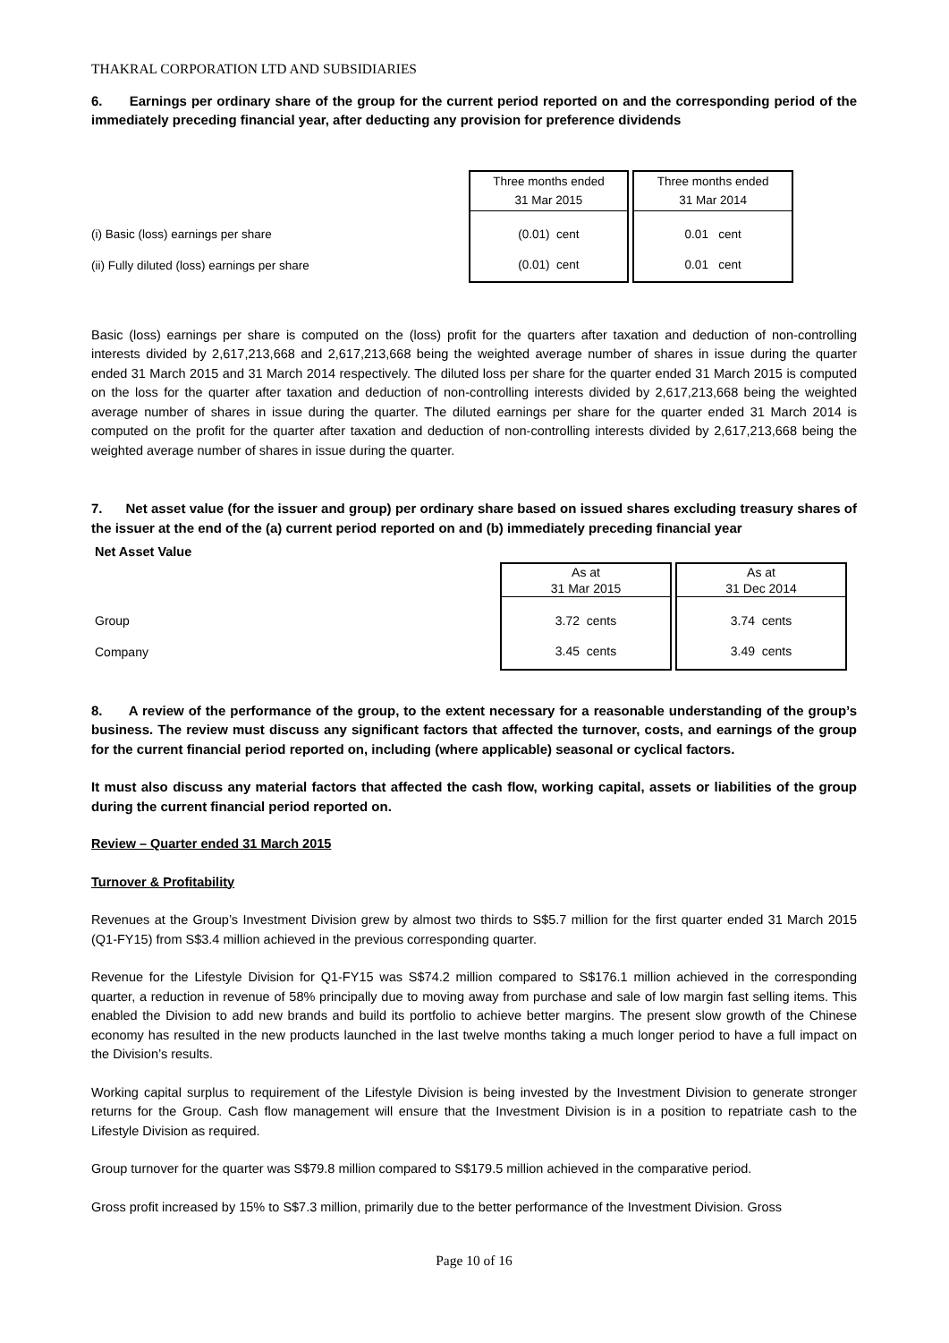THAKRAL CORPORATION LTD AND SUBSIDIARIES
6. Earnings per ordinary share of the group for the current period reported on and the corresponding period of the immediately preceding financial year, after deducting any provision for preference dividends
| | Three months ended 31 Mar 2015 | | Three months ended 31 Mar 2014 |
| (i) Basic (loss) earnings per share | (0.01) cent | | 0.01 cent |
| (ii) Fully diluted (loss) earnings per share | (0.01) cent | | 0.01 cent |
Basic (loss) earnings per share is computed on the (loss) profit for the quarters after taxation and deduction of non-controlling interests divided by 2,617,213,668 and 2,617,213,668 being the weighted average number of shares in issue during the quarter ended 31 March 2015 and 31 March 2014 respectively. The diluted loss per share for the quarter ended 31 March 2015 is computed on the loss for the quarter after taxation and deduction of non-controlling interests divided by 2,617,213,668 being the weighted average number of shares in issue during the quarter. The diluted earnings per share for the quarter ended 31 March 2014 is computed on the profit for the quarter after taxation and deduction of non-controlling interests divided by 2,617,213,668 being the weighted average number of shares in issue during the quarter.
7. Net asset value (for the issuer and group) per ordinary share based on issued shares excluding treasury shares of the issuer at the end of the (a) current period reported on and (b) immediately preceding financial year
Net Asset Value
| | As at 31 Mar 2015 | | As at 31 Dec 2014 |
| Group | 3.72 cents | | 3.74 cents |
| Company | 3.45 cents | | 3.49 cents |
8. A review of the performance of the group, to the extent necessary for a reasonable understanding of the group’s business. The review must discuss any significant factors that affected the turnover, costs, and earnings of the group for the current financial period reported on, including (where applicable) seasonal or cyclical factors.
It must also discuss any material factors that affected the cash flow, working capital, assets or liabilities of the group during the current financial period reported on.
Review – Quarter ended 31 March 2015
Turnover & Profitability
Revenues at the Group’s Investment Division grew by almost two thirds to S$5.7 million for the first quarter ended 31 March 2015 (Q1-FY15) from S$3.4 million achieved in the previous corresponding quarter.
Revenue for the Lifestyle Division for Q1-FY15 was S$74.2 million compared to S$176.1 million achieved in the corresponding quarter, a reduction in revenue of 58% principally due to moving away from purchase and sale of low margin fast selling items. This enabled the Division to add new brands and build its portfolio to achieve better margins. The present slow growth of the Chinese economy has resulted in the new products launched in the last twelve months taking a much longer period to have a full impact on the Division’s results.
Working capital surplus to requirement of the Lifestyle Division is being invested by the Investment Division to generate stronger returns for the Group. Cash flow management will ensure that the Investment Division is in a position to repatriate cash to the Lifestyle Division as required.
Group turnover for the quarter was S$79.8 million compared to S$179.5 million achieved in the comparative period.
Gross profit increased by 15% to S$7.3 million, primarily due to the better performance of the Investment Division. Gross
Page 10 of 16